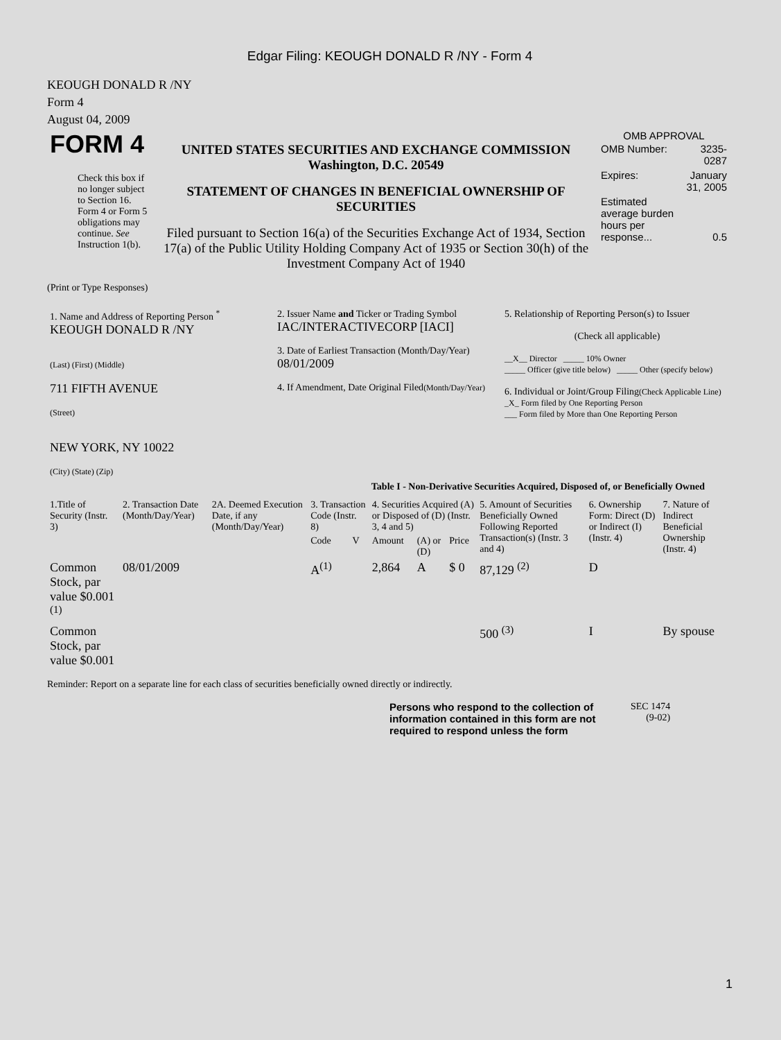Edgar Filing: KEOUGH DONALD R /NY - Form 4
KEOUGH DONALD R /NY
Form 4
August 04, 2009
| FORM 4 Check this box if no longer subject to Section 16. Form 4 or Form 5 obligations may continue. See Instruction 1(b). | UNITED STATES SECURITIES AND EXCHANGE COMMISSION Washington, D.C. 20549 STATEMENT OF CHANGES IN BENEFICIAL OWNERSHIP OF SECURITIES Filed pursuant to Section 16(a) of the Securities Exchange Act of 1934, Section 17(a) of the Public Utility Holding Company Act of 1935 or Section 30(h) of the Investment Company Act of 1940 | OMB APPROVAL / OMB Number: / 3235-0287 / / Expires: / January 31, 2005 / / Estimated average burden hours per response... / 0.5 / |
(Print or Type Responses)
| 1. Name and Address of Reporting Person <sup>*</sup> KEOUGH DONALD R /NY (Last) (First) (Middle) 711 FIFTH AVENUE (Street) NEW YORK, NY 10022 (City) (State) (Zip) | 2. Issuer Name and Ticker or Trading Symbol IAC/INTERACTIVECORP [IACI] 3. Date of Earliest Transaction (Month/Day/Year) 08/01/2009 4. If Amendment, Date Original Filed (Month/Day/Year) | 5. Relationship of Reporting Person(s) to Issuer (Check all applicable) __X__ Director _____ 10% Owner _____ Officer (give title below) _____ Other (specify below) 6. Individual or Joint/Group Filing (Check Applicable Line) _X_ Form filed by One Reporting Person ___ Form filed by More than One Reporting Person |
Table I - Non-Derivative Securities Acquired, Disposed of, or Beneficially Owned
| 1.Title of Security (Instr. 3) | 2. Transaction Date (Month/Day/Year) | 2A. Deemed Execution Date, if any (Month/Day/Year) | 3. Transaction Code (Instr. 8) | | 4. Securities Acquired (A) or Disposed of (D) (Instr. 3, 4 and 5) | | | 5. Amount of Securities Beneficially Owned Following Reported Transaction(s) (Instr. 3 and 4) | 6. Ownership Form: Direct (D) or Indirect (I) (Instr. 4) | 7. Nature of Indirect Beneficial Ownership (Instr. 4) |
| --- | --- | --- | --- | --- | --- | --- | --- | --- | --- | --- |
| | | | Code | V | Amount | (A) or (D) | Price | | | |
| Common Stock, par value $0.001 <sup>(1)</sup> | 08/01/2009 | | A<sup>(1)</sup> | | 2,864 | A | $ 0 | 87,129 <sup>(2)</sup> | D | |
| Common Stock, par value $0.001 | | | | | | | | 500 <sup>(3)</sup> | I | By spouse |
Reminder: Report on a separate line for each class of securities beneficially owned directly or indirectly.
| Persons who respond to the collection of information contained in this form are not required to respond unless the form | SEC 1474 (9-02) |
1